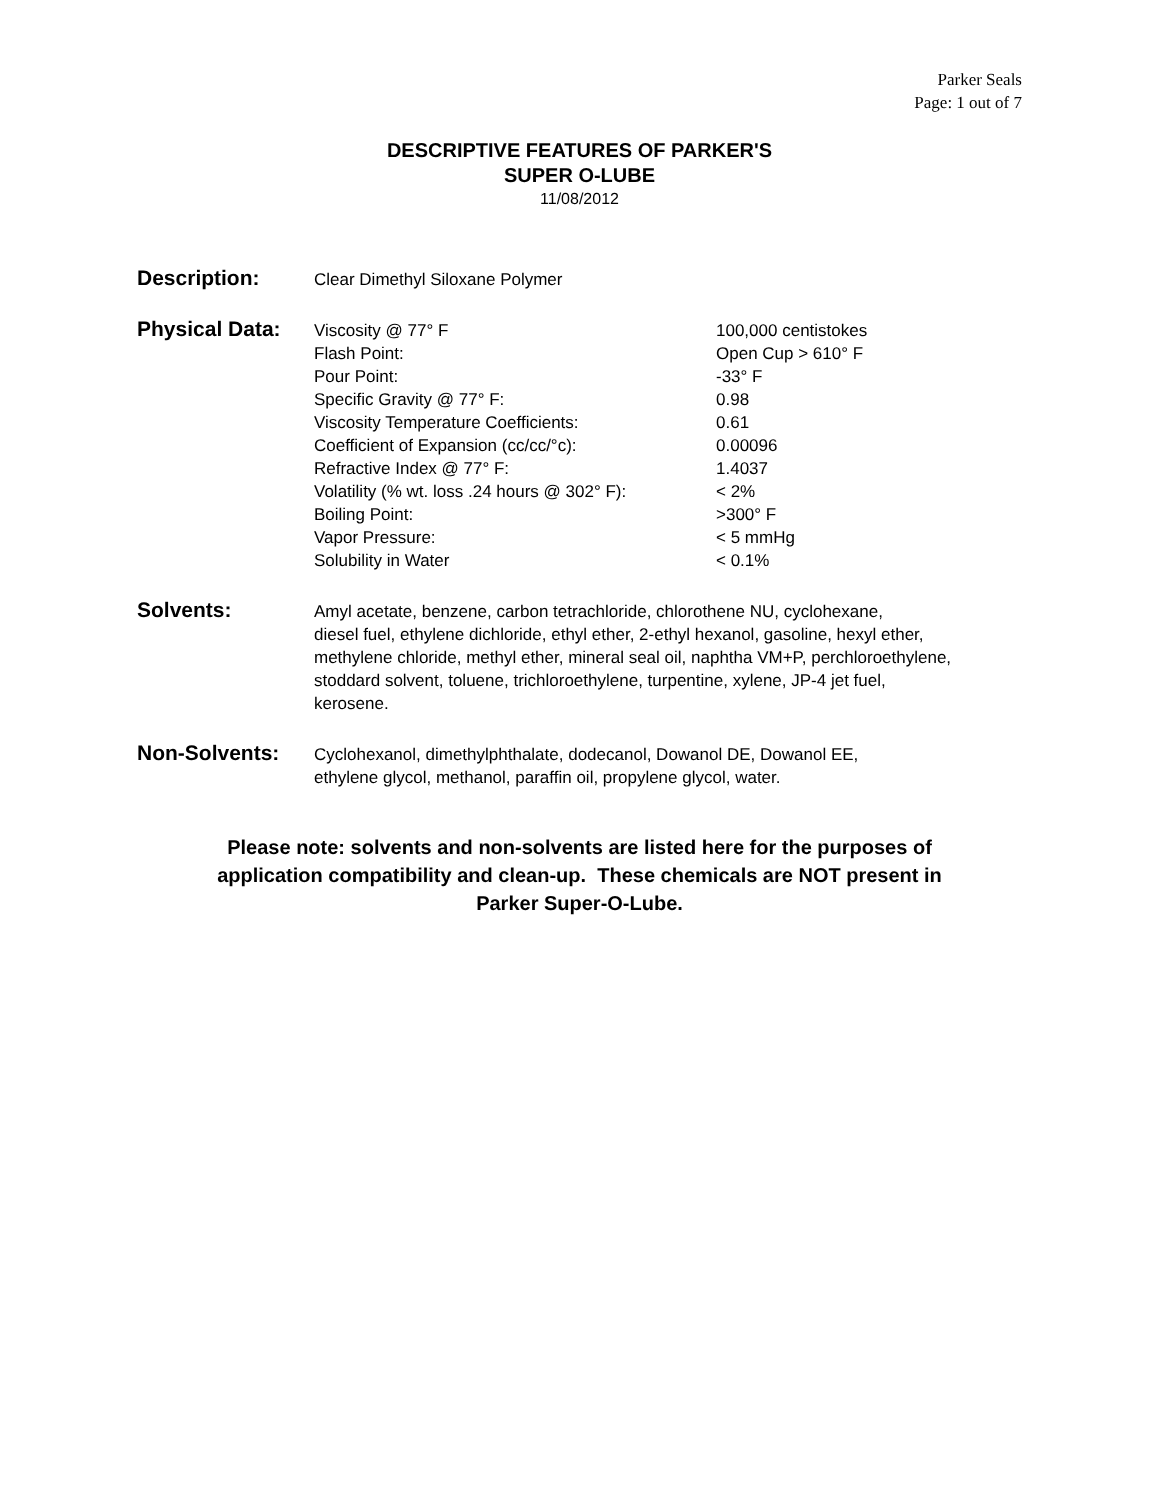Parker Seals
Page: 1 out of 7
DESCRIPTIVE FEATURES OF PARKER'S
SUPER O-LUBE
11/08/2012
Description:
Clear Dimethyl Siloxane Polymer
Physical Data:
| Viscosity @ 77° F | 100,000 centistokes |
| Flash Point: | Open Cup > 610° F |
| Pour Point: | -33° F |
| Specific Gravity @ 77° F: | 0.98 |
| Viscosity Temperature Coefficients: | 0.61 |
| Coefficient of Expansion (cc/cc/°c): | 0.00096 |
| Refractive Index @ 77° F: | 1.4037 |
| Volatility (% wt. loss .24 hours @ 302° F): | < 2% |
| Boiling Point: | >300° F |
| Vapor Pressure: | < 5 mmHg |
| Solubility in Water | < 0.1% |
Solvents:
Amyl acetate, benzene, carbon tetrachloride, chlorothene NU, cyclohexane,
diesel fuel, ethylene dichloride, ethyl ether, 2-ethyl hexanol, gasoline, hexyl ether,
methylene chloride, methyl ether, mineral seal oil, naphtha VM+P, perchloroethylene,
stoddard solvent, toluene, trichloroethylene, turpentine, xylene, JP-4 jet fuel,
kerosene.
Non-Solvents:
Cyclohexanol, dimethylphthalate, dodecanol, Dowanol DE, Dowanol EE,
ethylene glycol, methanol, paraffin oil, propylene glycol, water.
Please note: solvents and non-solvents are listed here for the purposes of
application compatibility and clean-up. These chemicals are NOT present in
Parker Super-O-Lube.